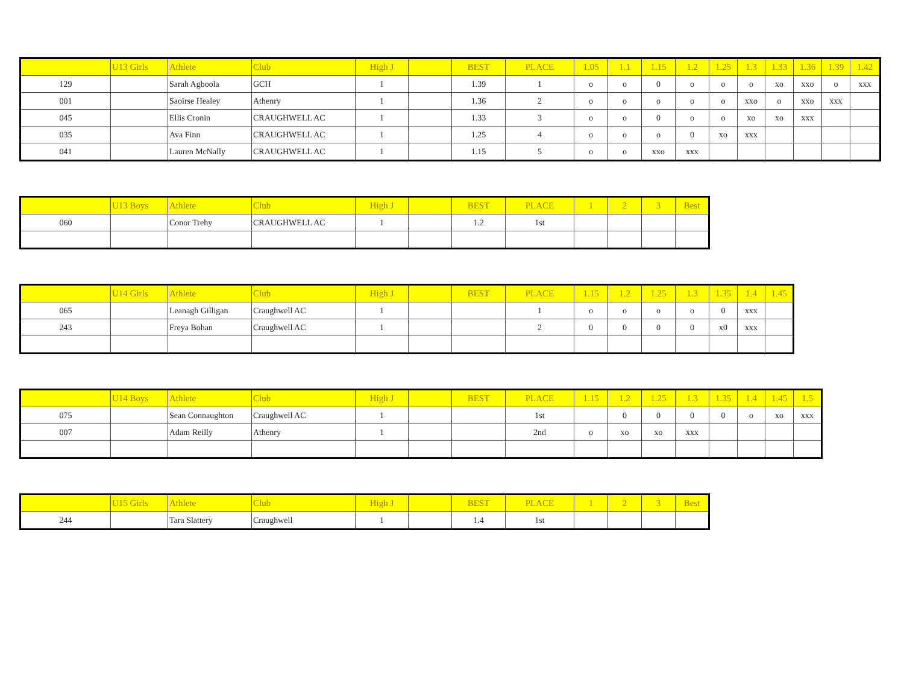| | U13 Girls | Athlete | Club | High J | | BEST | PLACE | 1.05 | 1.1 | 1.15 | 1.2 | 1.25 | 1.3 | 1.33 | 1.36 | 1.39 | 1.42 |
| 129 | | Sarah Agboola | GCH | 1 | | 1.39 | 1 | o | o | 0 | o | o | o | xo | xxo | o | xxx |
| 001 | | Saoirse Healey | Athenry | 1 | | 1.36 | 2 | o | o | o | o | o | xxo | o | xxo | xxx | |
| 045 | | Ellis Cronin | CRAUGHWELL AC | 1 | | 1.33 | 3 | o | o | 0 | o | o | xo | xo | xxx | | |
| 035 | | Ava Finn | CRAUGHWELL AC | 1 | | 1.25 | 4 | o | o | o | 0 | xo | xxx | | | | |
| 041 | | Lauren McNally | CRAUGHWELL AC | 1 | | 1.15 | 5 | o | o | xxo | xxx | | | | | | |
| | U13 Boys | Athlete | Club | High J | | BEST | PLACE | 1 | 2 | 3 | Best |
| 060 | | Conor Trehy | CRAUGHWELL AC | 1 | | 1.2 | 1st | | | | |
| | U14 Girls | Athlete | Club | High J | | BEST | PLACE | 1.15 | 1.2 | 1.25 | 1.3 | 1.35 | 1.4 | 1.45 |
| 065 | | Leanagh Gilligan | Craughwell AC | 1 | | | 1 | o | o | o | o | 0 | xxx | |
| 243 | | Freya Bohan | Craughwell AC | 1 | | | 2 | 0 | 0 | 0 | 0 | x0 | xxx | |
| | U14 Boys | Athlete | Club | High J | | BEST | PLACE | 1.15 | 1.2 | 1.25 | 1.3 | 1.35 | 1.4 | 1.45 | 1.5 |
| 075 | | Sean Connaughton | Craughwell AC | 1 | | | 1st | | 0 | 0 | 0 | 0 | o | xo | xxx |
| 007 | | Adam Reilly | Athenry | 1 | | | 2nd | o | xo | xo | xxx | | | | |
| | U15 Girls | Athlete | Club | High J | | BEST | PLACE | 1 | 2 | 3 | Best |
| 244 | | Tara Slattery | Craughwell | 1 | | 1.4 | 1st | | | | |